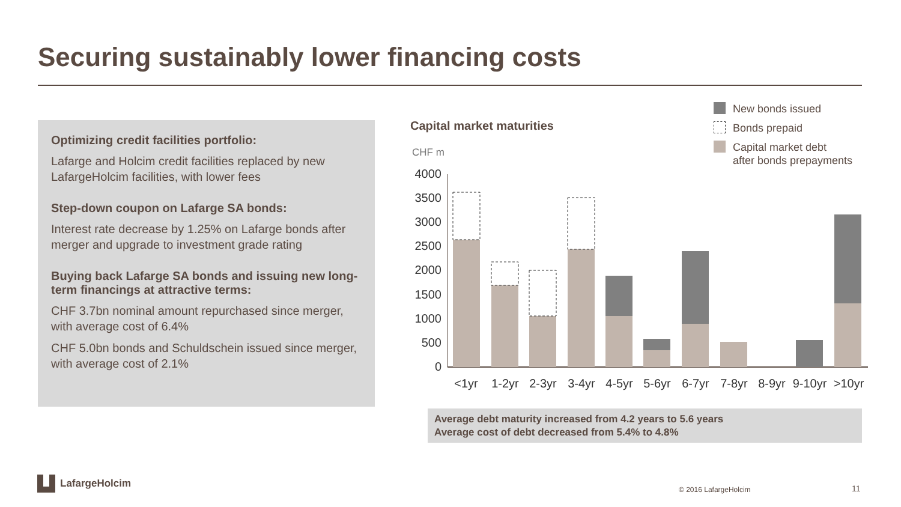Securing sustainably lower financing costs
Optimizing credit facilities portfolio:
Lafarge and Holcim credit facilities replaced by new LafargeHolcim facilities, with lower fees
Step-down coupon on Lafarge SA bonds:
Interest rate decrease by 1.25% on Lafarge bonds after merger and upgrade to investment grade rating
Buying back Lafarge SA bonds and issuing new long-term financings at attractive terms:
CHF 3.7bn nominal amount repurchased since merger, with average cost of 6.4%
CHF 5.0bn bonds and Schuldschein issued since merger, with average cost of 2.1%
Capital market maturities
CHF m
New bonds issued
Bonds prepaid
Capital market debt
after bonds prepayments
0
500
1000
1500
2000
2500
3000
3500
4000
<1yr
1-2yr
2-3yr
3-4yr
4-5yr
5-6yr
6-7yr
7-8yr
8-9yr
9-10yr
>10yr
Average debt maturity increased from 4.2 years to 5.6 years
Average cost of debt decreased from 5.4% to 4.8%
LafargeHolcim
© 2016 LafargeHolcim 11